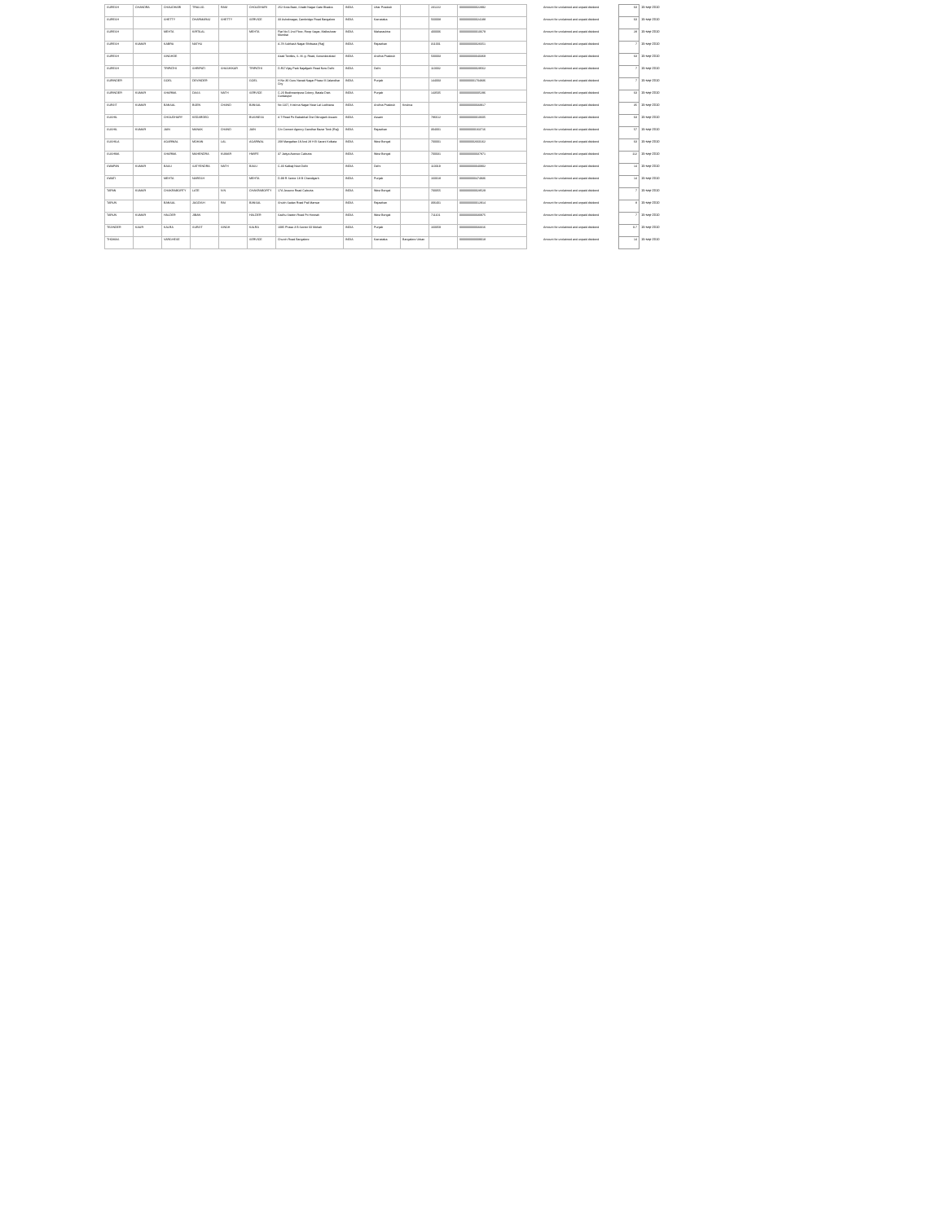| SURESH | CHANDRA | CHAUDHARI | TRALUG | RAM | CHOUDHARI | 252 Kota Basti, Shakti Nagar Gate Bhadra | INDIA | Uttar Pradesh | | 231222 | 0000000000022892 | Amount for unclaimed and unpaid dividend | 63 | 15-sep-2010 |
| SURESH | | SHETTY | DHARMARAJ | SHETTY | SERVICE | 33 Ashoknagar, Cambridge Road Bangalore | INDIA | Karnataka | | 560008 | 0000000000024188 | Amount for unclaimed and unpaid dividend | 63 | 15-sep-2010 |
| SURESH | | MEHTA | KIRTILAL | | MEHTA | Flat No.5 2nd Floor, Roop Sagar, Malleshwar Mumbai | INDIA | Maharashtra | | 400006 | 0000000000010679 | Amount for unclaimed and unpaid dividend | 28 | 15-sep-2010 |
| SURESH | KUMAR | KABRA | NATHU | | | A-78 Subhash Nagar Bhilwara (Raj) | INDIA | Rajasthan | | 311001 | 0000000000026651 | Amount for unclaimed and unpaid dividend | 7 | 15-sep-2010 |
| SURESH | | SINGHDE | | | | Azad Textiles, S. M. g. Road, Secunderabad | INDIA | Andhra Pradesh | | 500003 | 0000000000040369 | Amount for unclaimed and unpaid dividend | 63 | 15-sep-2010 |
| SURESH | | TRIPATHI | SHRIPATI | SHASHIKAR | TRIPATHI | D-RZ Vijay Park Najafgarh Road New Delhi | INDIA | Delhi | | 110002 | 0000000000029562 | Amount for unclaimed and unpaid dividend | 7 | 15-sep-2010 |
| SURINDER | | GOEL | DEVINDER | | GOEL | H No 30 Guru Nanak Nagar Phase III Jalandhar City | INDIA | Punjab | | 144003 | 0000000001704836 | Amount for unclaimed and unpaid dividend | 7 | 15-sep-2010 |
| SURINDER | KUMAR | SHARMA | DASS | NATH | SERVICE | C-20 Budhwantpura Colony, Batala Distt. Gurdaspur | INDIA | Punjab | | 143505 | 0000000000005296 | Amount for unclaimed and unpaid dividend | 63 | 15-sep-2010 |
| SURJIT | KUMAR | BANSAL | BIJEN | CHAND | BANSAL | No 1107, Krishna Nagar Near Lal Ludhiana | INDIA | Andhra Pradesh | Krishna | | 0000000000033917 | Amount for unclaimed and unpaid dividend | 35 | 15-sep-2010 |
| SUSHIL | | CHOUDHARY | KEDARDEO | | BUSINESS | A T Road Po Babalchal Dist Dibrugarh Assam | INDIA | Assam | | 786612 | 0000000000010605 | Amount for unclaimed and unpaid dividend | 63 | 15-sep-2010 |
| SUSHIL | KUMAR | JAIN | MANAK | CHAND | JAIN | C/o Cement Agency Gandhar Bazar Tonk (Raj) | INDIA | Rajasthan | | 304001 | 0000000000163716 | Amount for unclaimed and unpaid dividend | 57 | 15-sep-2010 |
| SUSHILA | | AGARWAL | MOHAN | LAL | AGARWAL | 208 Mangaltan 18 And 28 H B Sarani Kolkata | INDIA | West Bengal | | 700001 | 0000000002660162 | Amount for unclaimed and unpaid dividend | 63 | 15-sep-2010 |
| SUSHMA | | SHARMA | MAHENDRA | KUMAR | HWIFE | 37 Jatiya Avenue Calcutta | INDIA | West Bengal | | 700031 | 0000000000037871 | Amount for unclaimed and unpaid dividend | 112 | 15-sep-2010 |
| SWAPAN | KUMAR | BASU | SATYENDRA | NATH | BASU | C-30 Kalkaji New Delhi | INDIA | Delhi | | 110019 | 0000000000040902 | Amount for unclaimed and unpaid dividend | 14 | 15-sep-2010 |
| SWATI | | MEHTA | NARESH | | MEHTA | D-99 R Sector 18 B Chandigarh | INDIA | Punjab | | 160018 | 0000000000474936 | Amount for unclaimed and unpaid dividend | 14 | 15-sep-2010 |
| TAPAN | KUMAR | CHAKRABORTY | LATE | N N | CHAKRABORTY | 17A Jessore Road Calcutta | INDIA | West Bengal | | 700055 | 0000000000028529 | Amount for unclaimed and unpaid dividend | 7 | 15-sep-2010 |
| TARUN | | BANSAL | JAGDISH | RAI | BANSAL | Shubh Sadan Road Pali Marwar | INDIA | Rajasthan | | 306401 | 0000000000012914 | Amount for unclaimed and unpaid dividend | 8 | 15-sep-2010 |
| TARUN | KUMAR | HALDER | JIBAN | | HALDER | Sadhu Station Road Po Howrah | INDIA | West Bengal | | 711101 | 0000000000030975 | Amount for unclaimed and unpaid dividend | 7 | 15-sep-2010 |
| TEJINDER | KAUR | KALRA | SURJIT | SINGH | KALRA | 1095 Phase 3 B Sector 60 Mohali | INDIA | Punjab | | 160059 | 0000000000033316 | Amount for unclaimed and unpaid dividend | 0.7 | 15-sep-2010 |
| THOMAS | | VARGHESE | | | SERVICE | Church Road Bangalore | INDIA | Karnataka | Bangalore Urban | | 0000000000009018 | Amount for unclaimed and unpaid dividend | 14 | 15-sep-2010 |